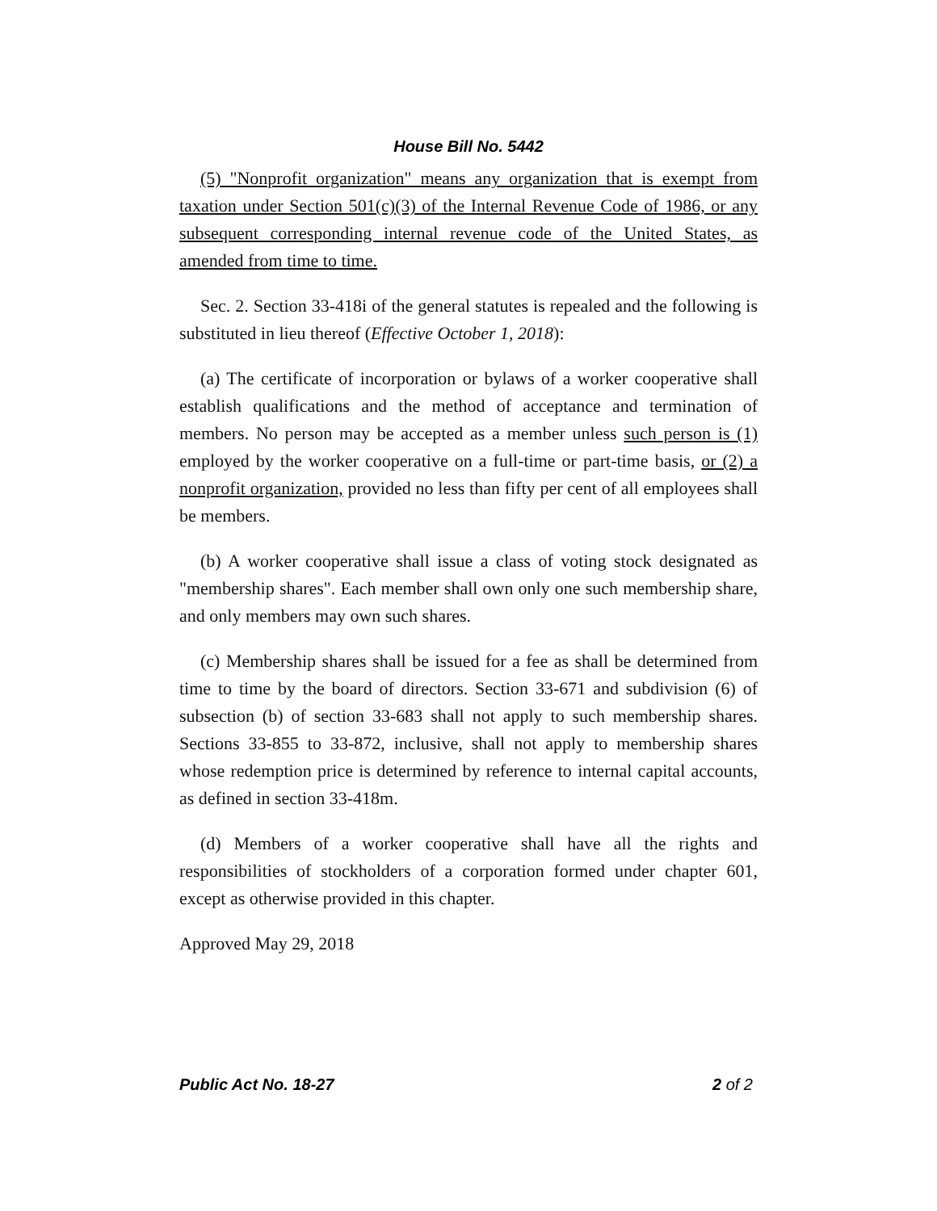House Bill No. 5442
(5) "Nonprofit organization" means any organization that is exempt from taxation under Section 501(c)(3) of the Internal Revenue Code of 1986, or any subsequent corresponding internal revenue code of the United States, as amended from time to time.
Sec. 2. Section 33-418i of the general statutes is repealed and the following is substituted in lieu thereof (Effective October 1, 2018):
(a) The certificate of incorporation or bylaws of a worker cooperative shall establish qualifications and the method of acceptance and termination of members. No person may be accepted as a member unless such person is (1) employed by the worker cooperative on a full-time or part-time basis, or (2) a nonprofit organization, provided no less than fifty per cent of all employees shall be members.
(b) A worker cooperative shall issue a class of voting stock designated as "membership shares". Each member shall own only one such membership share, and only members may own such shares.
(c) Membership shares shall be issued for a fee as shall be determined from time to time by the board of directors. Section 33-671 and subdivision (6) of subsection (b) of section 33-683 shall not apply to such membership shares. Sections 33-855 to 33-872, inclusive, shall not apply to membership shares whose redemption price is determined by reference to internal capital accounts, as defined in section 33-418m.
(d) Members of a worker cooperative shall have all the rights and responsibilities of stockholders of a corporation formed under chapter 601, except as otherwise provided in this chapter.
Approved May 29, 2018
Public Act No. 18-27 2 of 2